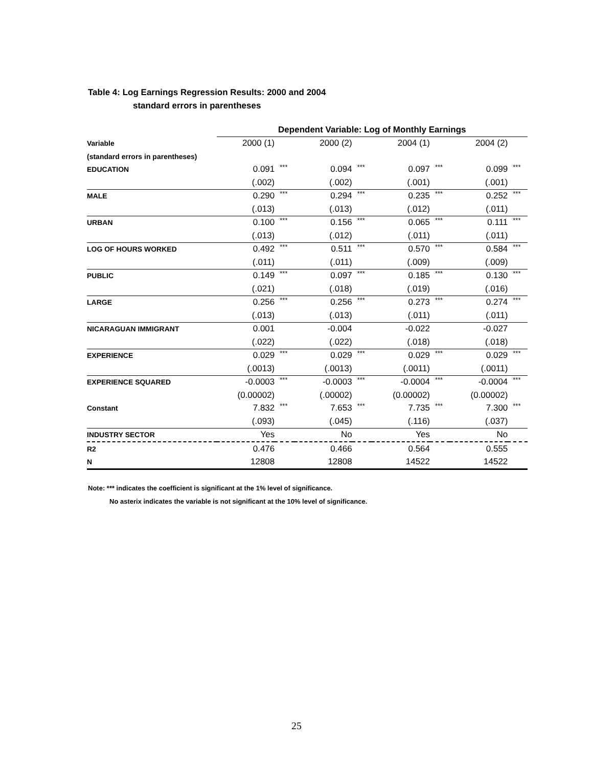Table 4: Log Earnings Regression Results: 2000 and 2004
standard errors in parentheses
| | Dependent Variable: Log of Monthly Earnings | | | | | | | |
| --- | --- | --- | --- | --- | --- | --- | --- | --- |
| Variable | 2000 (1) | | 2000 (2) | | 2004 (1) | | 2004 (2) | |
| (standard errors in parentheses) | | | | | | | | |
| EDUCATION | 0.091 | *** | 0.094 | *** | 0.097 | *** | 0.099 | *** |
| | (.002) | | (.002) | | (.001) | | (.001) | |
| MALE | 0.290 | *** | 0.294 | *** | 0.235 | *** | 0.252 | *** |
| | (.013) | | (.013) | | (.012) | | (.011) | |
| URBAN | 0.100 | *** | 0.156 | *** | 0.065 | *** | 0.111 | *** |
| | (.013) | | (.012) | | (.011) | | (.011) | |
| LOG OF HOURS WORKED | 0.492 | *** | 0.511 | *** | 0.570 | *** | 0.584 | *** |
| | (.011) | | (.011) | | (.009) | | (.009) | |
| PUBLIC | 0.149 | *** | 0.097 | *** | 0.185 | *** | 0.130 | *** |
| | (.021) | | (.018) | | (.019) | | (.016) | |
| LARGE | 0.256 | *** | 0.256 | *** | 0.273 | *** | 0.274 | *** |
| | (.013) | | (.013) | | (.011) | | (.011) | |
| NICARAGUAN IMMIGRANT | 0.001 | | -0.004 | | -0.022 | | -0.027 | |
| | (.022) | | (.022) | | (.018) | | (.018) | |
| EXPERIENCE | 0.029 | *** | 0.029 | *** | 0.029 | *** | 0.029 | *** |
| | (.0013) | | (.0013) | | (.0011) | | (.0011) | |
| EXPERIENCE SQUARED | -0.0003 | *** | -0.0003 | *** | -0.0004 | *** | -0.0004 | *** |
| | (0.00002) | | (.00002) | | (0.00002) | | (0.00002) | |
| Constant | 7.832 | *** | 7.653 | *** | 7.735 | *** | 7.300 | *** |
| | (.093) | | (.045) | | (.116) | | (.037) | |
| INDUSTRY SECTOR | Yes | | No | | Yes | | No | |
| R2 | 0.476 | | 0.466 | | 0.564 | | 0.555 | |
| N | 12808 | | 12808 | | 14522 | | 14522 | |
Note: *** indicates the coefficient is significant at the 1% level of significance.
No asterix indicates the variable is not significant at the 10% level of significance.
25